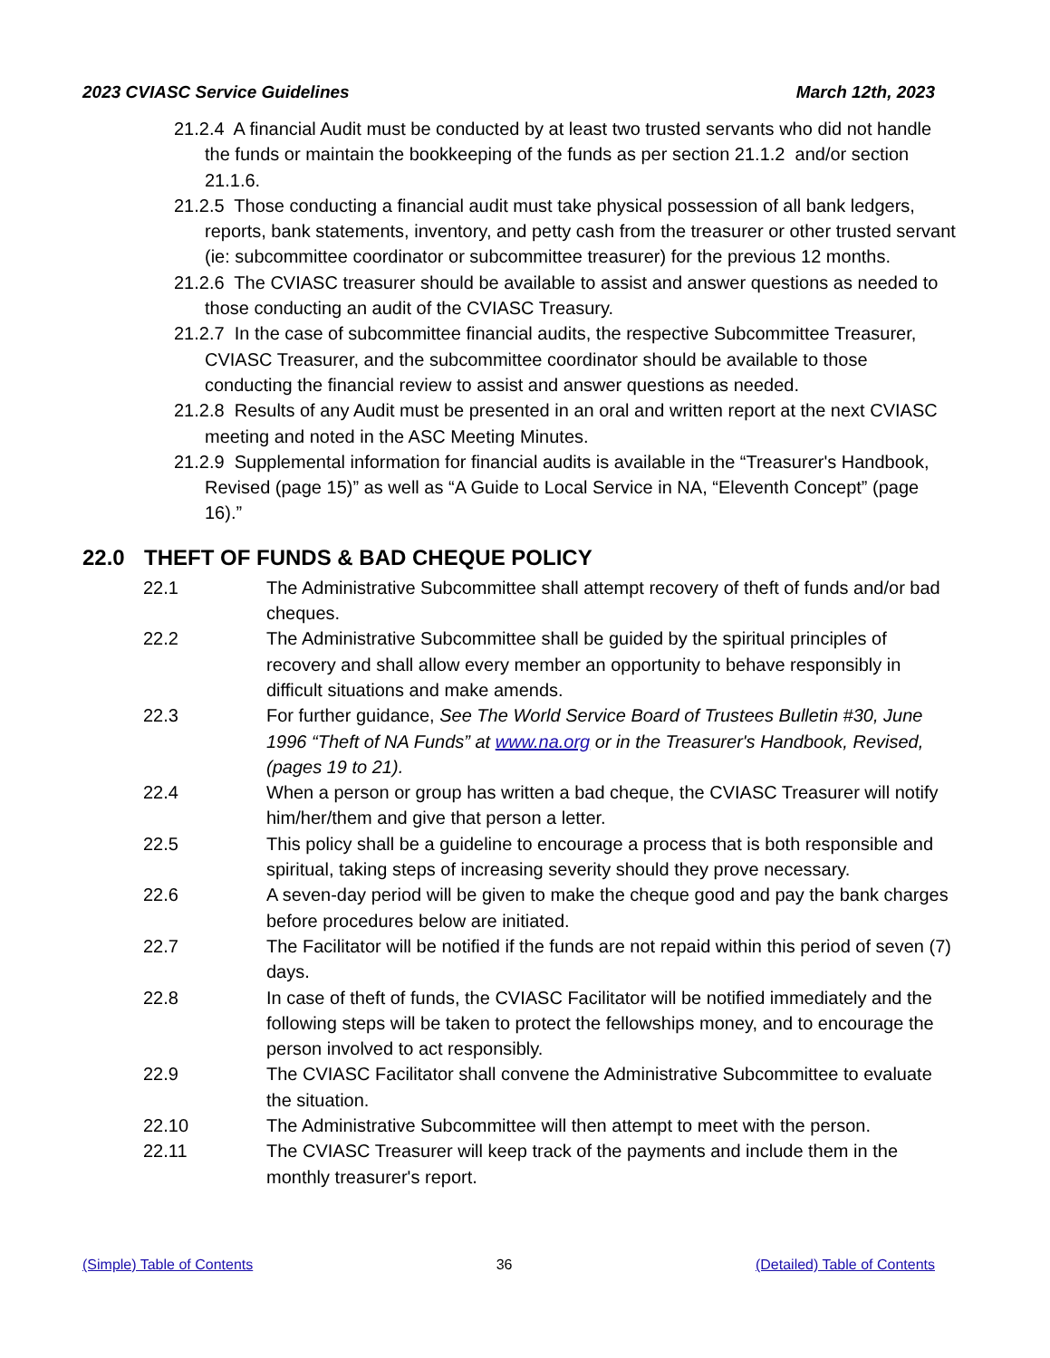2023 CVIASC Service Guidelines March 12th, 2023
21.2.4 A financial Audit must be conducted by at least two trusted servants who did not handle the funds or maintain the bookkeeping of the funds as per section 21.1.2 and/or section 21.1.6.
21.2.5 Those conducting a financial audit must take physical possession of all bank ledgers, reports, bank statements, inventory, and petty cash from the treasurer or other trusted servant (ie: subcommittee coordinator or subcommittee treasurer) for the previous 12 months.
21.2.6 The CVIASC treasurer should be available to assist and answer questions as needed to those conducting an audit of the CVIASC Treasury.
21.2.7 In the case of subcommittee financial audits, the respective Subcommittee Treasurer, CVIASC Treasurer, and the subcommittee coordinator should be available to those conducting the financial review to assist and answer questions as needed.
21.2.8 Results of any Audit must be presented in an oral and written report at the next CVIASC meeting and noted in the ASC Meeting Minutes.
21.2.9 Supplemental information for financial audits is available in the “Treasurer's Handbook, Revised (page 15)” as well as “A Guide to Local Service in NA, “Eleventh Concept” (page 16).”
22.0 THEFT OF FUNDS & BAD CHEQUE POLICY
22.1 The Administrative Subcommittee shall attempt recovery of theft of funds and/or bad cheques.
22.2 The Administrative Subcommittee shall be guided by the spiritual principles of recovery and shall allow every member an opportunity to behave responsibly in difficult situations and make amends.
22.3 For further guidance, See The World Service Board of Trustees Bulletin #30, June 1996 “Theft of NA Funds” at www.na.org or in the Treasurer's Handbook, Revised, (pages 19 to 21).
22.4 When a person or group has written a bad cheque, the CVIASC Treasurer will notify him/her/them and give that person a letter.
22.5 This policy shall be a guideline to encourage a process that is both responsible and spiritual, taking steps of increasing severity should they prove necessary.
22.6 A seven-day period will be given to make the cheque good and pay the bank charges before procedures below are initiated.
22.7 The Facilitator will be notified if the funds are not repaid within this period of seven (7) days.
22.8 In case of theft of funds, the CVIASC Facilitator will be notified immediately and the following steps will be taken to protect the fellowships money, and to encourage the person involved to act responsibly.
22.9 The CVIASC Facilitator shall convene the Administrative Subcommittee to evaluate the situation.
22.10 The Administrative Subcommittee will then attempt to meet with the person.
22.11 The CVIASC Treasurer will keep track of the payments and include them in the monthly treasurer's report.
(Simple) Table of Contents 36 (Detailed) Table of Contents